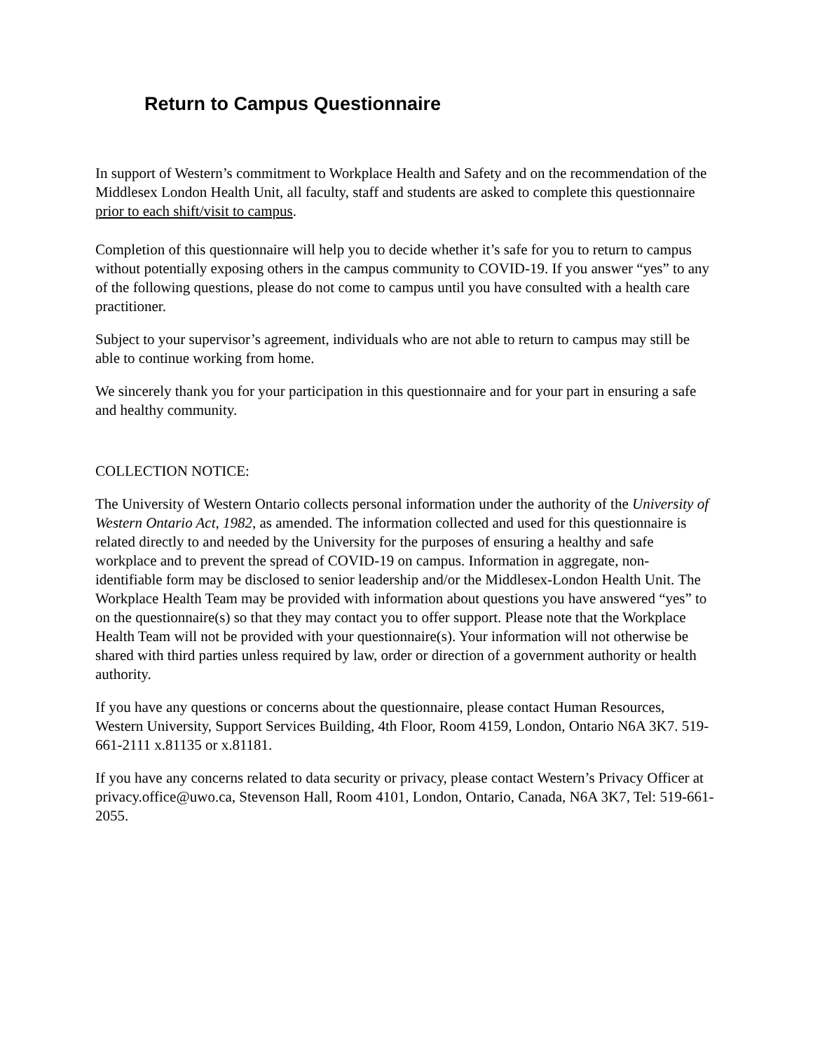Return to Campus Questionnaire
In support of Western’s commitment to Workplace Health and Safety and on the recommendation of the Middlesex London Health Unit, all faculty, staff and students are asked to complete this questionnaire prior to each shift/visit to campus.
Completion of this questionnaire will help you to decide whether it’s safe for you to return to campus without potentially exposing others in the campus community to COVID-19. If you answer “yes” to any of the following questions, please do not come to campus until you have consulted with a health care practitioner.
Subject to your supervisor’s agreement, individuals who are not able to return to campus may still be able to continue working from home.
We sincerely thank you for your participation in this questionnaire and for your part in ensuring a safe and healthy community.
COLLECTION NOTICE:
The University of Western Ontario collects personal information under the authority of the University of Western Ontario Act, 1982, as amended. The information collected and used for this questionnaire is related directly to and needed by the University for the purposes of ensuring a healthy and safe workplace and to prevent the spread of COVID-19 on campus. Information in aggregate, non-identifiable form may be disclosed to senior leadership and/or the Middlesex-London Health Unit. The Workplace Health Team may be provided with information about questions you have answered “yes” to on the questionnaire(s) so that they may contact you to offer support. Please note that the Workplace Health Team will not be provided with your questionnaire(s). Your information will not otherwise be shared with third parties unless required by law, order or direction of a government authority or health authority.
If you have any questions or concerns about the questionnaire, please contact Human Resources, Western University, Support Services Building, 4th Floor, Room 4159, London, Ontario N6A 3K7. 519-661-2111 x.81135 or x.81181.
If you have any concerns related to data security or privacy, please contact Western’s Privacy Officer at privacy.office@uwo.ca, Stevenson Hall, Room 4101, London, Ontario, Canada, N6A 3K7, Tel: 519-661-2055.